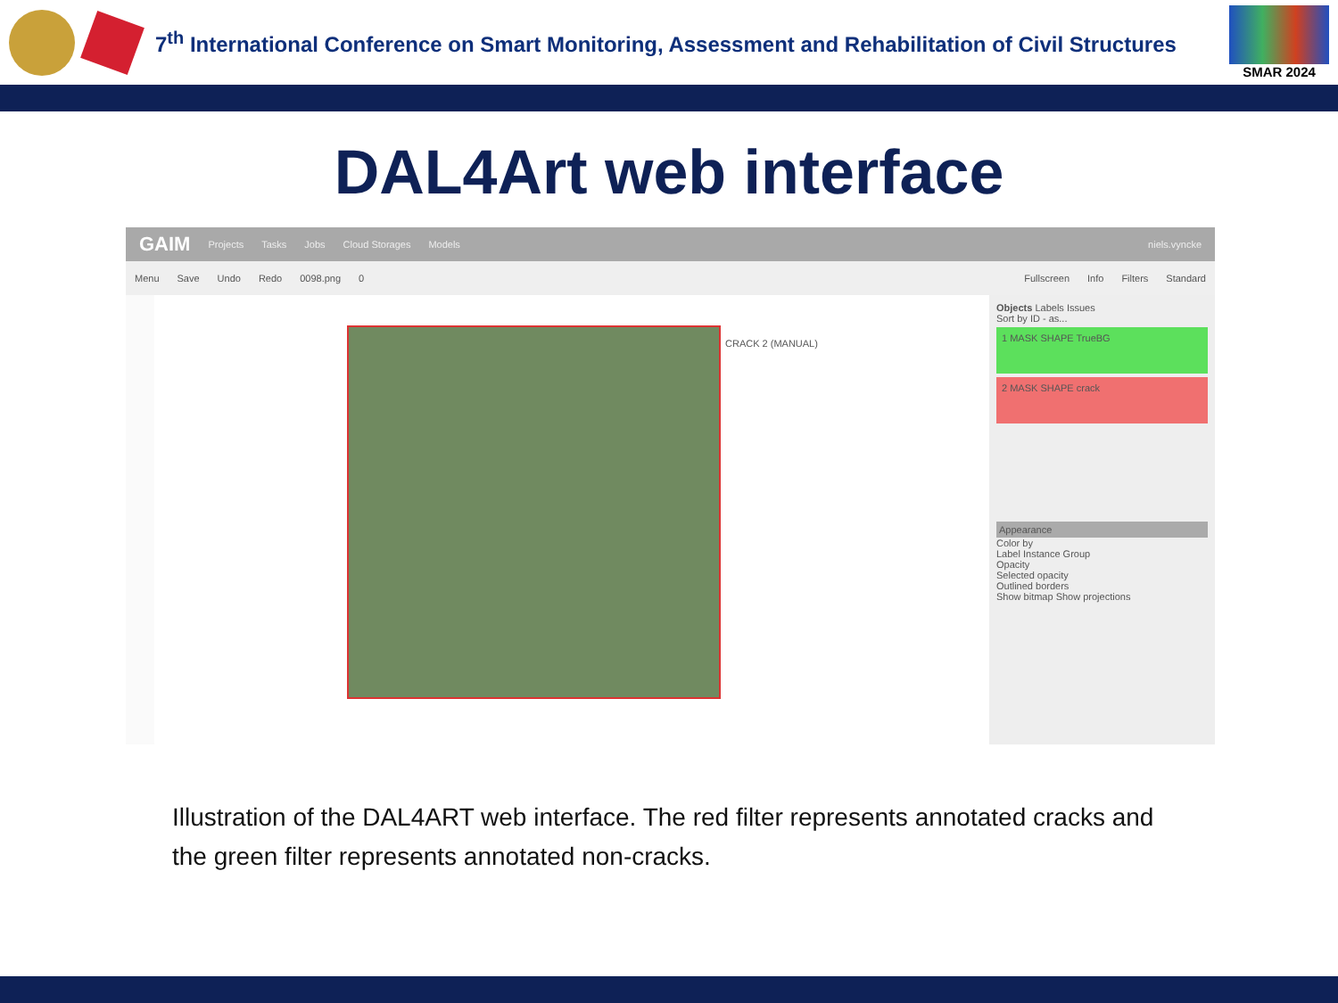7<sup>th</sup> International Conference on Smart Monitoring, Assessment and Rehabilitation of Civil Structures
SMAR 2024
DAL4Art web interface
GAIM Projects Tasks Jobs Cloud Storages Models niels.vyncke
Menu Save Undo Redo 0098.png 0 Fullscreen Info Filters Standard
CRACK 2 (MANUAL)
Objects Labels Issues
Sort by ID - as...
1 MASK SHAPE TrueBG
2 MASK SHAPE crack
Appearance
Color by
Label Instance Group
Opacity
Selected opacity
Outlined borders
Show bitmap Show projections
Illustration of the DAL4ART web interface. The red filter represents annotated cracks and the green filter represents annotated non-cracks.